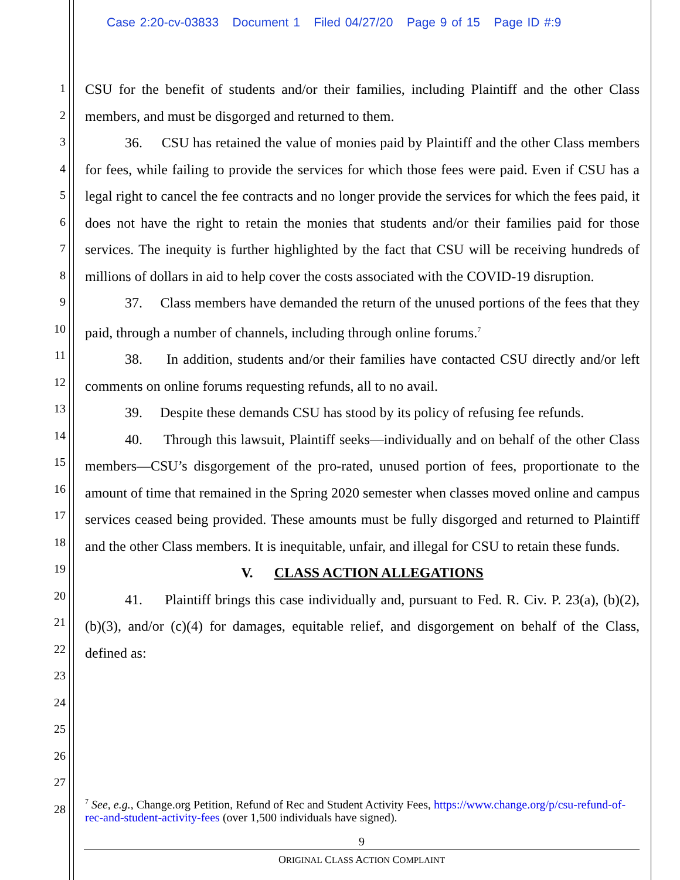Case 2:20-cv-03833 Document 1 Filed 04/27/20 Page 9 of 15 Page ID #:9
1
2
3
4
5
6
7
8
9
10
11
12
13
14
15
16
17
18
19
20
21
22
23
24
25
26
27
28
CSU for the benefit of students and/or their families, including Plaintiff and the other Class members, and must be disgorged and returned to them.
36. CSU has retained the value of monies paid by Plaintiff and the other Class members for fees, while failing to provide the services for which those fees were paid. Even if CSU has a legal right to cancel the fee contracts and no longer provide the services for which the fees paid, it does not have the right to retain the monies that students and/or their families paid for those services. The inequity is further highlighted by the fact that CSU will be receiving hundreds of millions of dollars in aid to help cover the costs associated with the COVID-19 disruption.
37. Class members have demanded the return of the unused portions of the fees that they paid, through a number of channels, including through online forums.<sup>7</sup>
38. In addition, students and/or their families have contacted CSU directly and/or left comments on online forums requesting refunds, all to no avail.
39. Despite these demands CSU has stood by its policy of refusing fee refunds.
40. Through this lawsuit, Plaintiff seeks—individually and on behalf of the other Class members—CSU’s disgorgement of the pro-rated, unused portion of fees, proportionate to the amount of time that remained in the Spring 2020 semester when classes moved online and campus services ceased being provided. These amounts must be fully disgorged and returned to Plaintiff and the other Class members. It is inequitable, unfair, and illegal for CSU to retain these funds.
V. CLASS ACTION ALLEGATIONS
41. Plaintiff brings this case individually and, pursuant to Fed. R. Civ. P. 23(a), (b)(2), (b)(3), and/or (c)(4) for damages, equitable relief, and disgorgement on behalf of the Class, defined as:
<sup>7</sup> See, e.g., Change.org Petition, Refund of Rec and Student Activity Fees, https://www.change.org/p/csu-refund-of-rec-and-student-activity-fees (over 1,500 individuals have signed).
9
ORIGINAL CLASS ACTION COMPLAINT